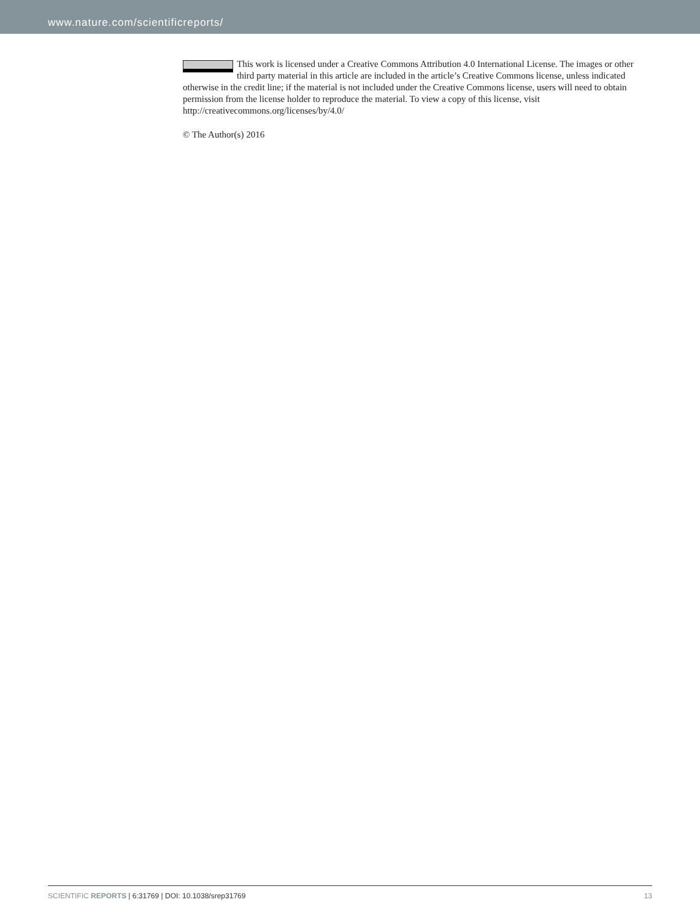www.nature.com/scientificreports/
This work is licensed under a Creative Commons Attribution 4.0 International License. The images or other third party material in this article are included in the article’s Creative Commons license, unless indicated otherwise in the credit line; if the material is not included under the Creative Commons license, users will need to obtain permission from the license holder to reproduce the material. To view a copy of this license, visit http://creativecommons.org/licenses/by/4.0/
© The Author(s) 2016
SCIENTIFIC REPORTS | 6:31769 | DOI: 10.1038/srep31769 13